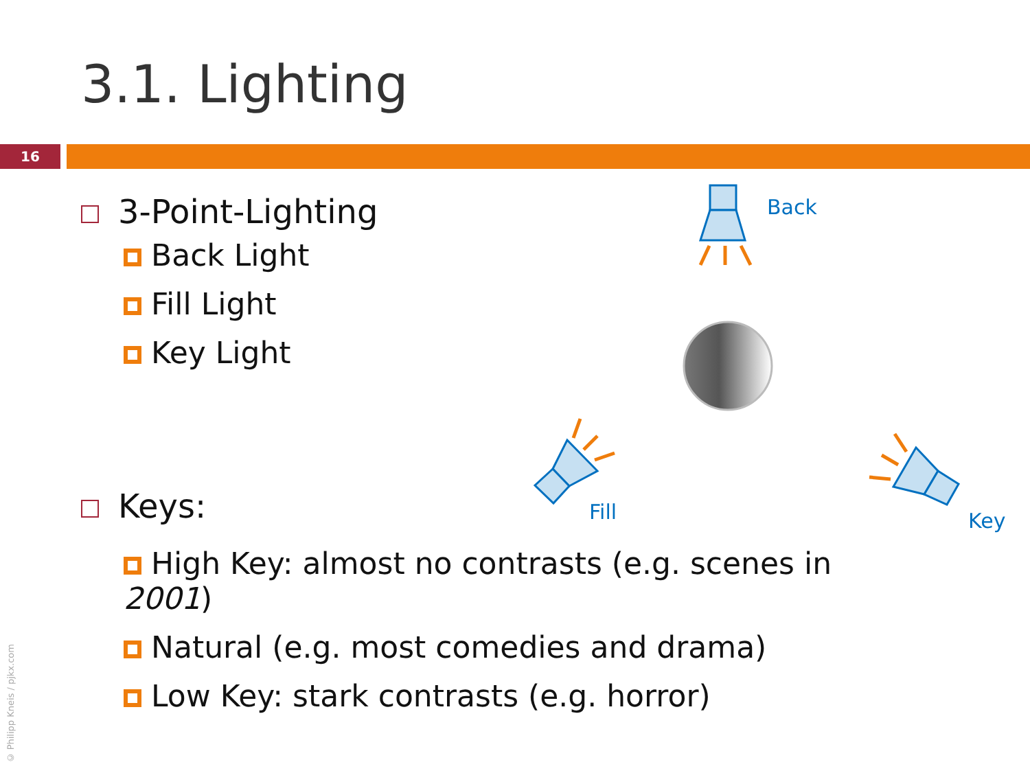3.1. Lighting
16
3-Point-Lighting
Back Light
Fill Light
Key Light
Keys:
High Key: almost no contrasts (e.g. scenes in 2001)
Natural (e.g. most comedies and drama)
Low Key: stark contrasts (e.g. horror)
Back
Fill
Key
© Philipp Kneis / pjkx.com